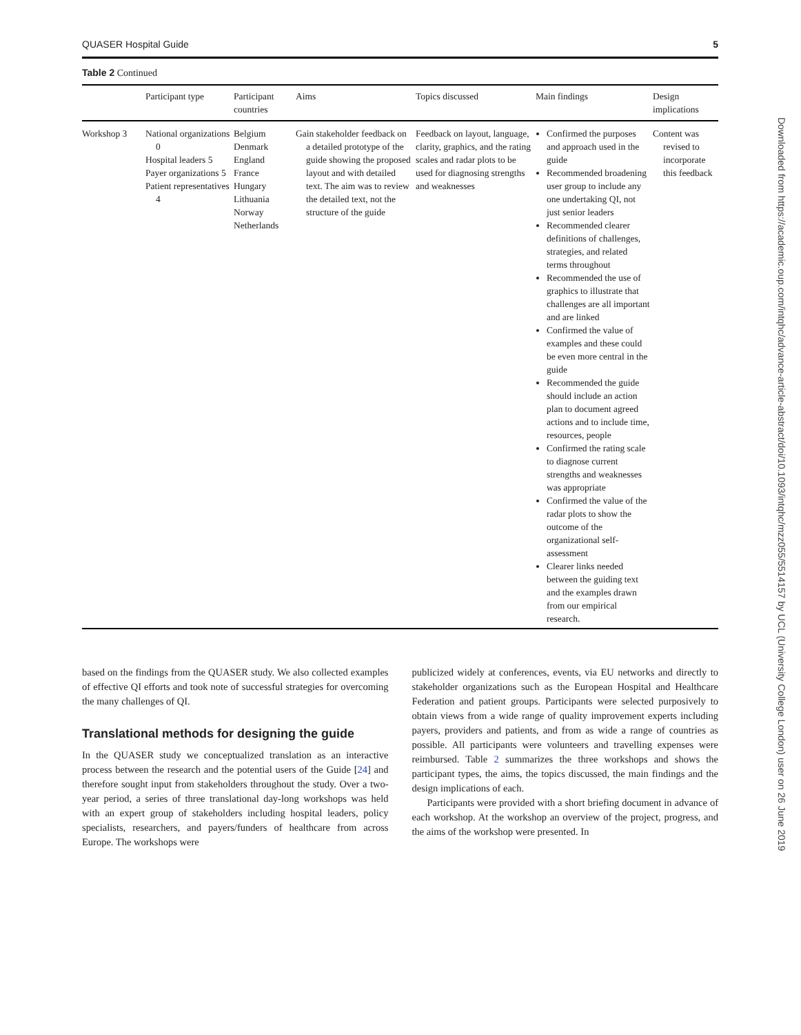QUASER Hospital Guide 5
Table 2 Continued
| | Participant type | Participant countries | Aims | Topics discussed | Main findings | Design implications |
| --- | --- | --- | --- | --- | --- | --- |
| Workshop 3 | National organizations 0 Hospital leaders 5 Payer organizations 5 Patient representatives 4 | Belgium Denmark England France Hungary Lithuania Norway Netherlands | Gain stakeholder feedback on a detailed prototype of the guide showing the proposed layout and with detailed text. The aim was to review the detailed text, not the structure of the guide | Feedback on layout, language, clarity, graphics, and the rating scales and radar plots to be used for diagnosing strengths and weaknesses | Confirmed the purposes and approach used in the guide Recommended broadening user group to include any one undertaking QI, not just senior leaders Recommended clearer definitions of challenges, strategies, and related terms throughout Recommended the use of graphics to illustrate that challenges are all important and are linked Confirmed the value of examples and these could be even more central in the guide Recommended the guide should include an action plan to document agreed actions and to include time, resources, people Confirmed the rating scale to diagnose current strengths and weaknesses was appropriate Confirmed the value of the radar plots to show the outcome of the organizational self-assessment Clearer links needed between the guiding text and the examples drawn from our empirical research. | Content was revised to incorporate this feedback |
based on the findings from the QUASER study. We also collected examples of effective QI efforts and took note of successful strategies for overcoming the many challenges of QI.
Translational methods for designing the guide
In the QUASER study we conceptualized translation as an interactive process between the research and the potential users of the Guide [24] and therefore sought input from stakeholders throughout the study. Over a two-year period, a series of three translational day-long workshops was held with an expert group of stakeholders including hospital leaders, policy specialists, researchers, and payers/funders of healthcare from across Europe. The workshops were
publicized widely at conferences, events, via EU networks and directly to stakeholder organizations such as the European Hospital and Healthcare Federation and patient groups. Participants were selected purposively to obtain views from a wide range of quality improvement experts including payers, providers and patients, and from as wide a range of countries as possible. All participants were volunteers and travelling expenses were reimbursed. Table 2 summarizes the three workshops and shows the participant types, the aims, the topics discussed, the main findings and the design implications of each.
Participants were provided with a short briefing document in advance of each workshop. At the workshop an overview of the project, progress, and the aims of the workshop were presented. In
Downloaded from https://academic.oup.com/intqhc/advance-article-abstract/doi/10.1093/intqhc/mzz055/5514157 by UCL (University College London) user on 26 June 2019